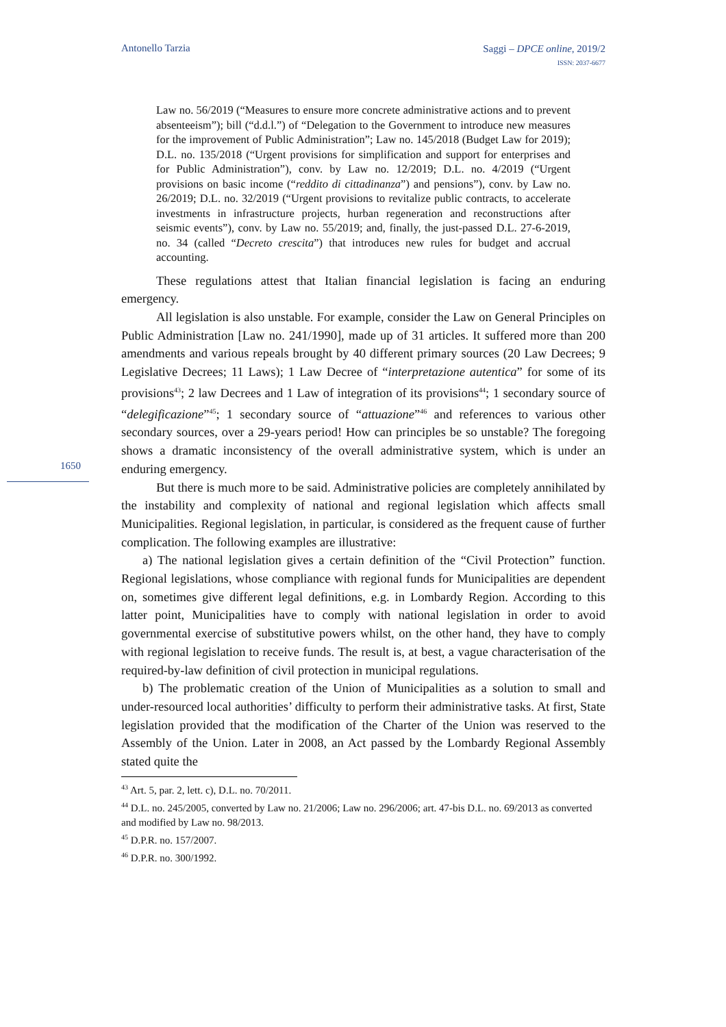Antonello Tarzia Saggi – DPCE online, 2019/2
ISSN: 2037-6677
1650
Law no. 56/2019 (“Measures to ensure more concrete administrative actions and to prevent absenteeism”); bill (“d.d.l.”) of “Delegation to the Government to introduce new measures for the improvement of Public Administration”; Law no. 145/2018 (Budget Law for 2019); D.L. no. 135/2018 (“Urgent provisions for simplification and support for enterprises and for Public Administration”), conv. by Law no. 12/2019; D.L. no. 4/2019 (“Urgent provisions on basic income (“reddito di cittadinanza”) and pensions”), conv. by Law no. 26/2019; D.L. no. 32/2019 (“Urgent provisions to revitalize public contracts, to accelerate investments in infrastructure projects, hurban regeneration and reconstructions after seismic events”), conv. by Law no. 55/2019; and, finally, the just-passed D.L. 27-6-2019, no. 34 (called “Decreto crescita”) that introduces new rules for budget and accrual accounting.
These regulations attest that Italian financial legislation is facing an enduring emergency.
All legislation is also unstable. For example, consider the Law on General Principles on Public Administration [Law no. 241/1990], made up of 31 articles. It suffered more than 200 amendments and various repeals brought by 40 different primary sources (20 Law Decrees; 9 Legislative Decrees; 11 Laws); 1 Law Decree of “interpretazione autentica” for some of its provisions<sup>43</sup>; 2 law Decrees and 1 Law of integration of its provisions<sup>44</sup>; 1 secondary source of “delegificazione”<sup>45</sup>; 1 secondary source of “attuazione”<sup>46</sup> and references to various other secondary sources, over a 29-years period! How can principles be so unstable? The foregoing shows a dramatic inconsistency of the overall administrative system, which is under an enduring emergency.
But there is much more to be said. Administrative policies are completely annihilated by the instability and complexity of national and regional legislation which affects small Municipalities. Regional legislation, in particular, is considered as the frequent cause of further complication. The following examples are illustrative:
a) The national legislation gives a certain definition of the “Civil Protection” function. Regional legislations, whose compliance with regional funds for Municipalities are dependent on, sometimes give different legal definitions, e.g. in Lombardy Region. According to this latter point, Municipalities have to comply with national legislation in order to avoid governmental exercise of substitutive powers whilst, on the other hand, they have to comply with regional legislation to receive funds. The result is, at best, a vague characterisation of the required-by-law definition of civil protection in municipal regulations.
b) The problematic creation of the Union of Municipalities as a solution to small and under-resourced local authorities’ difficulty to perform their administrative tasks. At first, State legislation provided that the modification of the Charter of the Union was reserved to the Assembly of the Union. Later in 2008, an Act passed by the Lombardy Regional Assembly stated quite the
<sup>43</sup> Art. 5, par. 2, lett. c), D.L. no. 70/2011.
<sup>44</sup> D.L. no. 245/2005, converted by Law no. 21/2006; Law no. 296/2006; art. 47-bis D.L. no. 69/2013 as converted and modified by Law no. 98/2013.
<sup>45</sup> D.P.R. no. 157/2007.
<sup>46</sup> D.P.R. no. 300/1992.